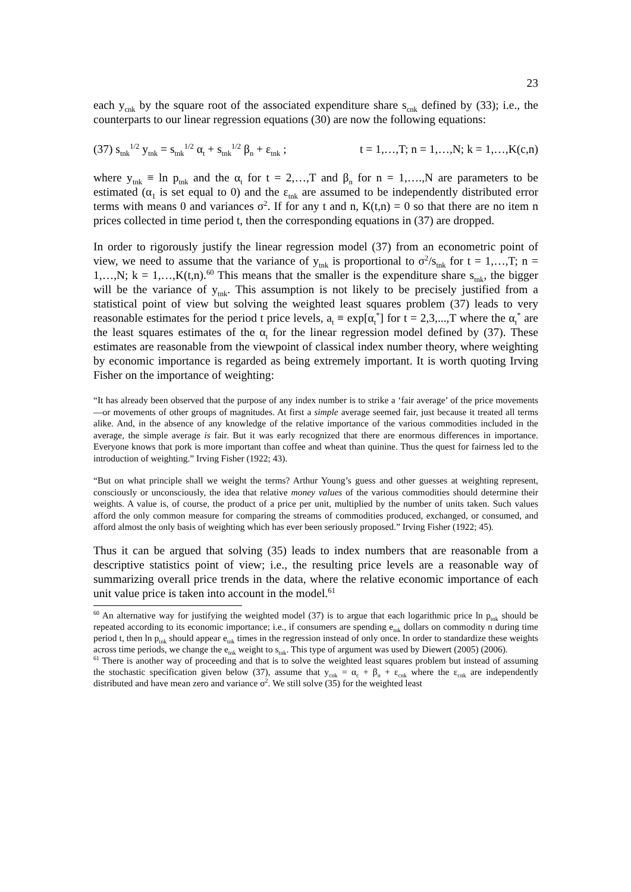23
each y<sub>cnk</sub> by the square root of the associated expenditure share s<sub>cnk</sub> defined by (33); i.e., the counterparts to our linear regression equations (30) are now the following equations:
(37) s<sub>tnk</sub><sup>1/2</sup> y<sub>tnk</sub> = s<sub>tnk</sub><sup>1/2</sup> α<sub>t</sub> + s<sub>tnk</sub><sup>1/2</sup> β<sub>n</sub> + ε<sub>tnk</sub> ; t = 1,…,T; n = 1,…,N; k = 1,…,K(c,n)
where y<sub>tnk</sub> ≡ ln p<sub>tnk</sub> and the α<sub>t</sub> for t = 2,…,T and β<sub>n</sub> for n = 1,….,N are parameters to be estimated (α<sub>1</sub> is set equal to 0) and the ε<sub>tnk</sub> are assumed to be independently distributed error terms with means 0 and variances σ<sup>2</sup>. If for any t and n, K(t,n) = 0 so that there are no item n prices collected in time period t, then the corresponding equations in (37) are dropped.
In order to rigorously justify the linear regression model (37) from an econometric point of view, we need to assume that the variance of y<sub>tnk</sub> is proportional to σ<sup>2</sup>/s<sub>tnk</sub> for t = 1,…,T; n = 1,…,N; k = 1,…,K(t,n).<sup>60</sup> This means that the smaller is the expenditure share s<sub>tnk</sub>, the bigger will be the variance of y<sub>tnk</sub>. This assumption is not likely to be precisely justified from a statistical point of view but solving the weighted least squares problem (37) leads to very reasonable estimates for the period t price levels, a<sub>t</sub> ≡ exp[α<sub>t</sub><sup>*</sup>] for t = 2,3,...,T where the α<sub>t</sub><sup>*</sup> are the least squares estimates of the α<sub>t</sub> for the linear regression model defined by (37). These estimates are reasonable from the viewpoint of classical index number theory, where weighting by economic importance is regarded as being extremely important. It is worth quoting Irving Fisher on the importance of weighting:
“It has already been observed that the purpose of any index number is to strike a ‘fair average’ of the price movements—or movements of other groups of magnitudes. At first a simple average seemed fair, just because it treated all terms alike. And, in the absence of any knowledge of the relative importance of the various commodities included in the average, the simple average is fair. But it was early recognized that there are enormous differences in importance. Everyone knows that pork is more important than coffee and wheat than quinine. Thus the quest for fairness led to the introduction of weighting.” Irving Fisher (1922; 43).
“But on what principle shall we weight the terms? Arthur Young’s guess and other guesses at weighting represent, consciously or unconsciously, the idea that relative money values of the various commodities should determine their weights. A value is, of course, the product of a price per unit, multiplied by the number of units taken. Such values afford the only common measure for comparing the streams of commodities produced, exchanged, or consumed, and afford almost the only basis of weighting which has ever been seriously proposed.” Irving Fisher (1922; 45).
Thus it can be argued that solving (35) leads to index numbers that are reasonable from a descriptive statistics point of view; i.e., the resulting price levels are a reasonable way of summarizing overall price trends in the data, where the relative economic importance of each unit value price is taken into account in the model.<sup>61</sup>
<sup>60</sup> An alternative way for justifying the weighted model (37) is to argue that each logarithmic price ln p<sub>tnk</sub> should be repeated according to its economic importance; i.e., if consumers are spending e<sub>tnk</sub> dollars on commodity n during time period t, then ln p<sub>tnk</sub> should appear e<sub>tnk</sub> times in the regression instead of only once. In order to standardize these weights across time periods, we change the e<sub>tnk</sub> weight to s<sub>tnk</sub>. This type of argument was used by Diewert (2005) (2006).
<sup>61</sup> There is another way of proceeding and that is to solve the weighted least squares problem but instead of assuming the stochastic specification given below (37), assume that y<sub>cnk</sub> = α<sub>c</sub> + β<sub>n</sub> + ε<sub>cnk</sub> where the ε<sub>cnk</sub> are independently distributed and have mean zero and variance σ<sup>2</sup>. We still solve (35) for the weighted least